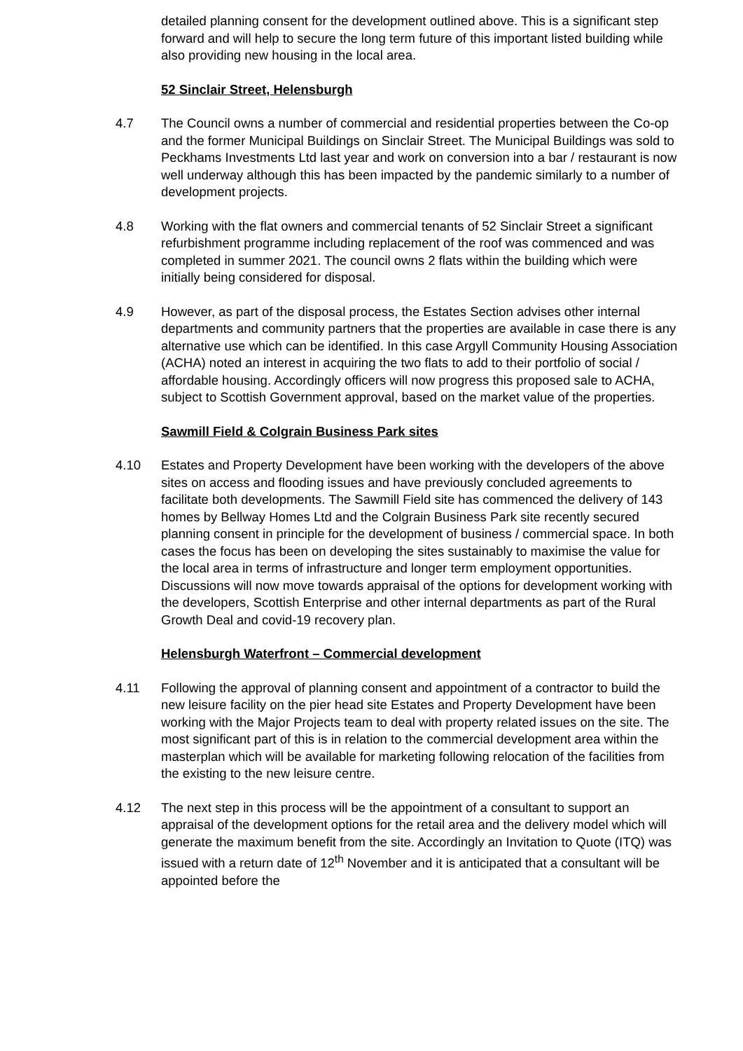detailed planning consent for the development outlined above. This is a significant step forward and will help to secure the long term future of this important listed building while also providing new housing in the local area.
52 Sinclair Street, Helensburgh
4.7 The Council owns a number of commercial and residential properties between the Co-op and the former Municipal Buildings on Sinclair Street. The Municipal Buildings was sold to Peckhams Investments Ltd last year and work on conversion into a bar / restaurant is now well underway although this has been impacted by the pandemic similarly to a number of development projects.
4.8 Working with the flat owners and commercial tenants of 52 Sinclair Street a significant refurbishment programme including replacement of the roof was commenced and was completed in summer 2021. The council owns 2 flats within the building which were initially being considered for disposal.
4.9 However, as part of the disposal process, the Estates Section advises other internal departments and community partners that the properties are available in case there is any alternative use which can be identified. In this case Argyll Community Housing Association (ACHA) noted an interest in acquiring the two flats to add to their portfolio of social / affordable housing. Accordingly officers will now progress this proposed sale to ACHA, subject to Scottish Government approval, based on the market value of the properties.
Sawmill Field & Colgrain Business Park sites
4.10 Estates and Property Development have been working with the developers of the above sites on access and flooding issues and have previously concluded agreements to facilitate both developments. The Sawmill Field site has commenced the delivery of 143 homes by Bellway Homes Ltd and the Colgrain Business Park site recently secured planning consent in principle for the development of business / commercial space. In both cases the focus has been on developing the sites sustainably to maximise the value for the local area in terms of infrastructure and longer term employment opportunities. Discussions will now move towards appraisal of the options for development working with the developers, Scottish Enterprise and other internal departments as part of the Rural Growth Deal and covid-19 recovery plan.
Helensburgh Waterfront – Commercial development
4.11 Following the approval of planning consent and appointment of a contractor to build the new leisure facility on the pier head site Estates and Property Development have been working with the Major Projects team to deal with property related issues on the site. The most significant part of this is in relation to the commercial development area within the masterplan which will be available for marketing following relocation of the facilities from the existing to the new leisure centre.
4.12 The next step in this process will be the appointment of a consultant to support an appraisal of the development options for the retail area and the delivery model which will generate the maximum benefit from the site. Accordingly an Invitation to Quote (ITQ) was issued with a return date of 12<sup>th</sup> November and it is anticipated that a consultant will be appointed before the